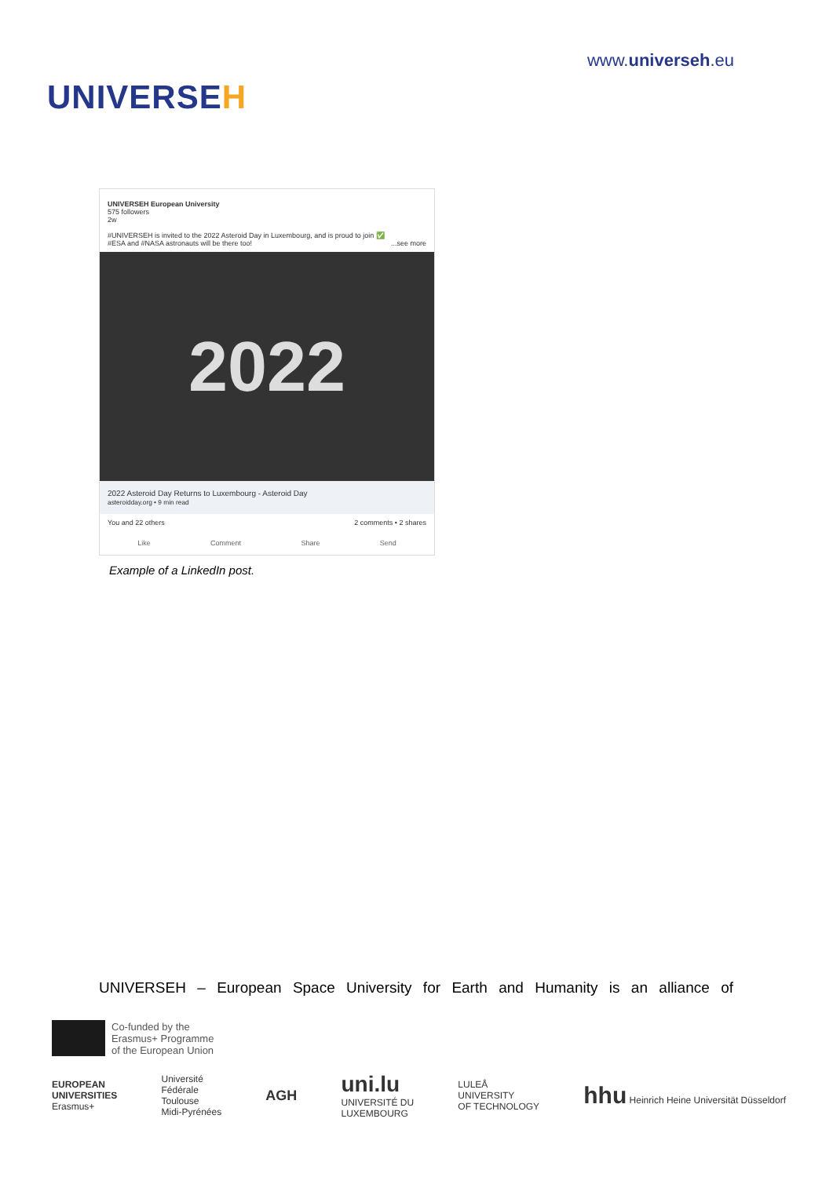UNIVERSEH
www.universeh.eu
UNIVERSEH European University
575 followers
2w
#UNIVERSEH is invited to the 2022 Asteroid Day in Luxembourg, and is proud to join ✅
#ESA and #NASA astronauts will be there too! ...see more
2022
2022 Asteroid Day Returns to Luxembourg - Asteroid Day
asteroidday.org • 9 min read
You and 22 others 2 comments • 2 shares
Like Comment Share Send
Example of a LinkedIn post.
UNIVERSEH – European Space University for Earth and Humanity is an alliance of
Co-funded by the
Erasmus+ Programme
of the European Union
EUROPEAN
UNIVERSITIES
Erasmus+
Université
Fédérale
Toulouse
Midi-Pyrénées
AGH
uni.lu
UNIVERSITÉ DU
LUXEMBOURG
LULEÅ
UNIVERSITY
OF TECHNOLOGY
hhu Heinrich Heine Universität Düsseldorf